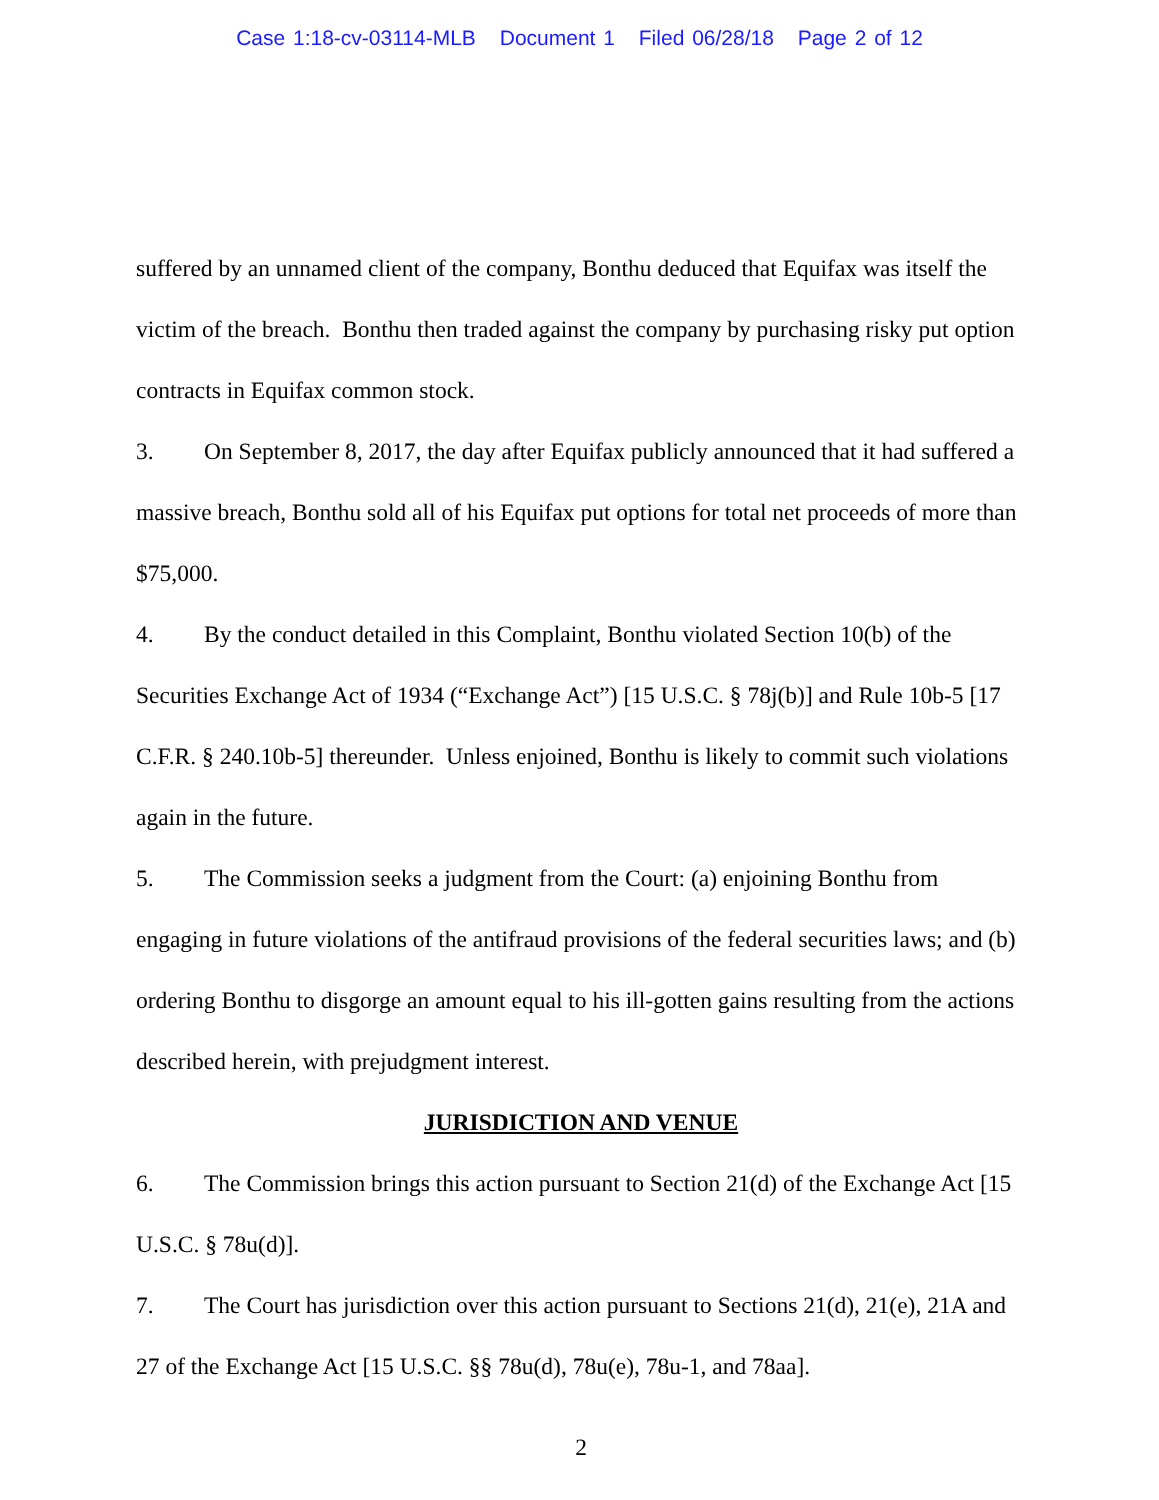Case 1:18-cv-03114-MLB Document 1 Filed 06/28/18 Page 2 of 12
suffered by an unnamed client of the company, Bonthu deduced that Equifax was itself the victim of the breach. Bonthu then traded against the company by purchasing risky put option contracts in Equifax common stock.
3. On September 8, 2017, the day after Equifax publicly announced that it had suffered a massive breach, Bonthu sold all of his Equifax put options for total net proceeds of more than $75,000.
4. By the conduct detailed in this Complaint, Bonthu violated Section 10(b) of the Securities Exchange Act of 1934 (“Exchange Act”) [15 U.S.C. § 78j(b)] and Rule 10b-5 [17 C.F.R. § 240.10b-5] thereunder. Unless enjoined, Bonthu is likely to commit such violations again in the future.
5. The Commission seeks a judgment from the Court: (a) enjoining Bonthu from engaging in future violations of the antifraud provisions of the federal securities laws; and (b) ordering Bonthu to disgorge an amount equal to his ill-gotten gains resulting from the actions described herein, with prejudgment interest.
JURISDICTION AND VENUE
6. The Commission brings this action pursuant to Section 21(d) of the Exchange Act [15 U.S.C. § 78u(d)].
7. The Court has jurisdiction over this action pursuant to Sections 21(d), 21(e), 21A and 27 of the Exchange Act [15 U.S.C. §§ 78u(d), 78u(e), 78u-1, and 78aa].
2